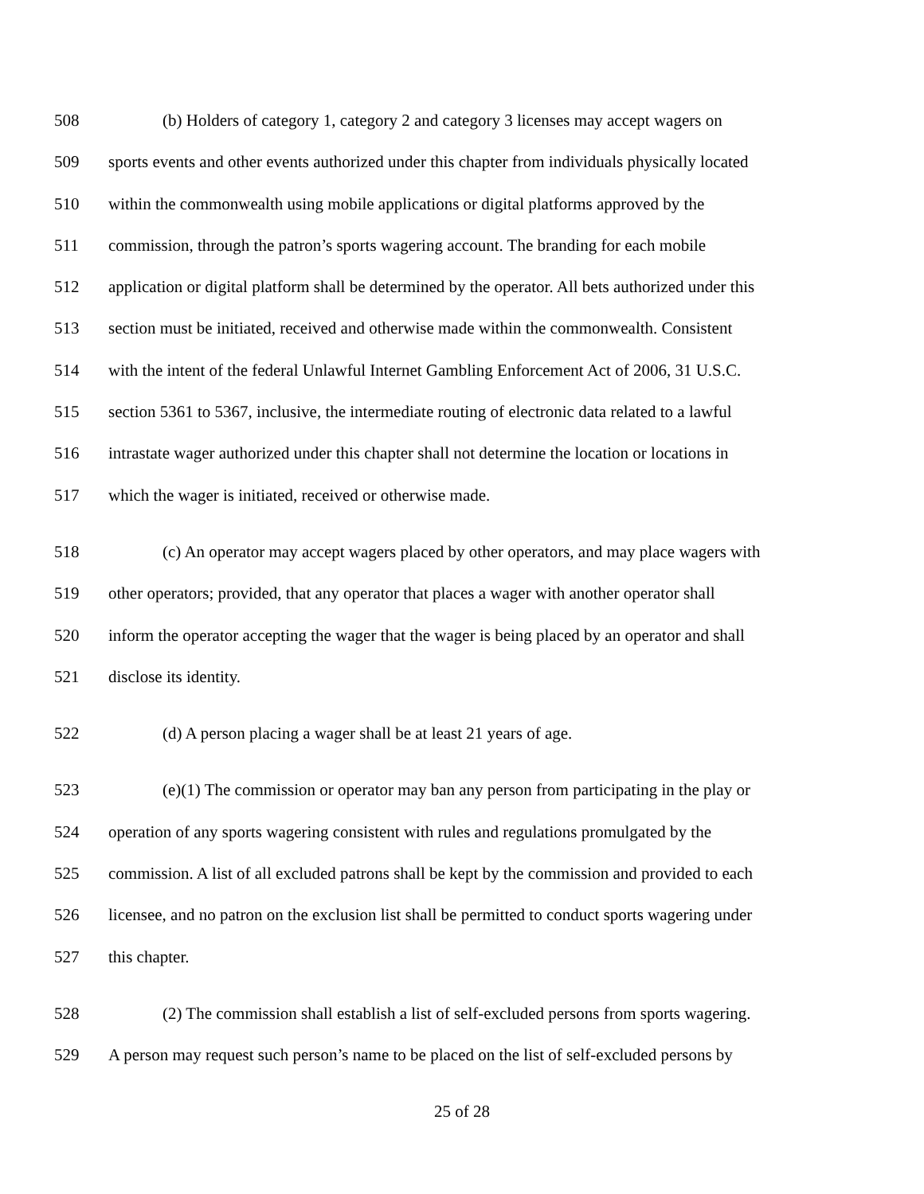508 (b) Holders of category 1, category 2 and category 3 licenses may accept wagers on
509 sports events and other events authorized under this chapter from individuals physically located
510 within the commonwealth using mobile applications or digital platforms approved by the
511 commission, through the patron’s sports wagering account. The branding for each mobile
512 application or digital platform shall be determined by the operator. All bets authorized under this
513 section must be initiated, received and otherwise made within the commonwealth. Consistent
514 with the intent of the federal Unlawful Internet Gambling Enforcement Act of 2006, 31 U.S.C.
515 section 5361 to 5367, inclusive, the intermediate routing of electronic data related to a lawful
516 intrastate wager authorized under this chapter shall not determine the location or locations in
517 which the wager is initiated, received or otherwise made.
518 (c) An operator may accept wagers placed by other operators, and may place wagers with
519 other operators; provided, that any operator that places a wager with another operator shall
520 inform the operator accepting the wager that the wager is being placed by an operator and shall
521 disclose its identity.
522 (d) A person placing a wager shall be at least 21 years of age.
523 (e)(1) The commission or operator may ban any person from participating in the play or
524 operation of any sports wagering consistent with rules and regulations promulgated by the
525 commission. A list of all excluded patrons shall be kept by the commission and provided to each
526 licensee, and no patron on the exclusion list shall be permitted to conduct sports wagering under
527 this chapter.
528 (2) The commission shall establish a list of self-excluded persons from sports wagering.
529 A person may request such person’s name to be placed on the list of self-excluded persons by
25 of 28